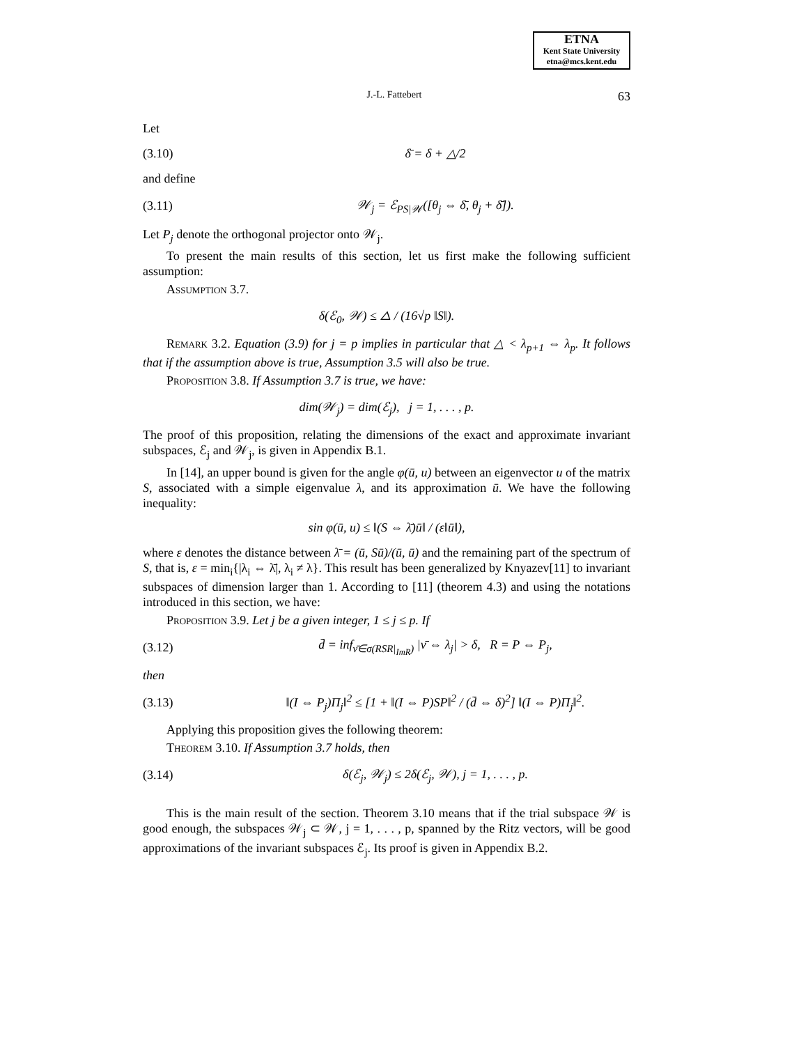ETNA
Kent State University
etna@mcs.kent.edu
J.-L. Fattebert 63
Let
(3.10) δ̄ = δ + △/2
and define
(3.11) 𝒲<sub>j</sub> = ℰ<sub>PS|𝒲</sub>([θ<sub>j</sub> ⇔ δ̄, θ<sub>j</sub> + δ̄]).
Let P<sub>j</sub> denote the orthogonal projector onto 𝒲<sub>j</sub>.
To present the main results of this section, let us first make the following sufficient assumption:
Assumption 3.7.
δ(ℰ<sub>0</sub>, 𝒲) ≤ △ / (16√p ‖S‖).
Remark 3.2. Equation (3.9) for j = p implies in particular that △ < λ<sub>p+1</sub> ⇔ λ<sub>p</sub>. It follows that if the assumption above is true, Assumption 3.5 will also be true.
Proposition 3.8. If Assumption 3.7 is true, we have:
dim(𝒲<sub>j</sub>) = dim(ℰ<sub>j</sub>), j = 1, . . . , p.
The proof of this proposition, relating the dimensions of the exact and approximate invariant subspaces, ℰ<sub>j</sub> and 𝒲<sub>j</sub>, is given in Appendix B.1.
In [14], an upper bound is given for the angle φ(ū, u) between an eigenvector u of the matrix S, associated with a simple eigenvalue λ, and its approximation ū. We have the following inequality:
sin φ(ū, u) ≤ ‖(S ⇔ λ̄)ū‖ / (ε‖ū‖),
where ε denotes the distance between λ̄ = (ū, Sū)/(ū, ū) and the remaining part of the spectrum of S, that is, ε = min<sub>i</sub>{|λ<sub>i</sub> ⇔ λ̄|, λ<sub>i</sub> ≠ λ}. This result has been generalized by Knyazev[11] to invariant subspaces of dimension larger than 1. According to [11] (theorem 4.3) and using the notations introduced in this section, we have:
Proposition 3.9. Let j be a given integer, 1 ≤ j ≤ p. If
(3.12) d̄ = inf<sub>ν̄∈σ(RSR|<sub>ImR</sub>)</sub> |ν̄ ⇔ λ<sub>j</sub>| > δ, R = P ⇔ P<sub>j</sub>,
then
(3.13) ‖(I ⇔ P<sub>j</sub>)Π<sub>j</sub>‖<sup>2</sup> ≤ [1 + ‖(I ⇔ P)SP‖<sup>2</sup> / (d̄ ⇔ δ)<sup>2</sup>] ‖(I ⇔ P)Π<sub>j</sub>‖<sup>2</sup>.
Applying this proposition gives the following theorem:
Theorem 3.10. If Assumption 3.7 holds, then
(3.14) δ(ℰ<sub>j</sub>, 𝒲<sub>j</sub>) ≤ 2δ(ℰ<sub>j</sub>, 𝒲), j = 1, . . . , p.
This is the main result of the section. Theorem 3.10 means that if the trial subspace 𝒲 is good enough, the subspaces 𝒲<sub>j</sub> ⊂ 𝒲, j = 1, . . . , p, spanned by the Ritz vectors, will be good approximations of the invariant subspaces ℰ<sub>j</sub>. Its proof is given in Appendix B.2.